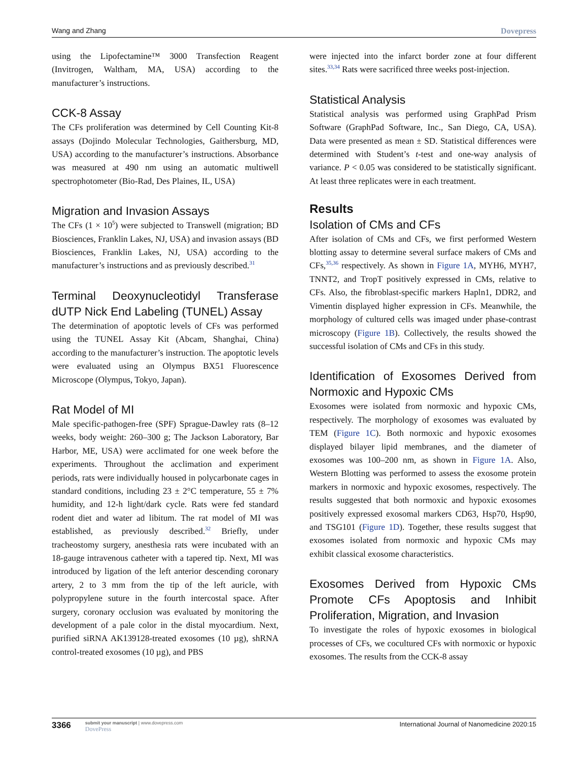Wang and Zhang Dovepress
using the Lipofectamine™ 3000 Transfection Reagent (Invitrogen, Waltham, MA, USA) according to the manufacturer’s instructions.
CCK-8 Assay
The CFs proliferation was determined by Cell Counting Kit-8 assays (Dojindo Molecular Technologies, Gaithersburg, MD, USA) according to the manufacturer’s instructions. Absorbance was measured at 490 nm using an automatic multiwell spectrophotometer (Bio-Rad, Des Plaines, IL, USA)
Migration and Invasion Assays
The CFs (1 × 10<sup>5</sup>) were subjected to Transwell (migration; BD Biosciences, Franklin Lakes, NJ, USA) and invasion assays (BD Biosciences, Franklin Lakes, NJ, USA) according to the manufacturer’s instructions and as previously described.<sup>31</sup>
Terminal Deoxynucleotidyl Transferase dUTP Nick End Labeling (TUNEL) Assay
The determination of apoptotic levels of CFs was performed using the TUNEL Assay Kit (Abcam, Shanghai, China) according to the manufacturer’s instruction. The apoptotic levels were evaluated using an Olympus BX51 Fluorescence Microscope (Olympus, Tokyo, Japan).
Rat Model of MI
Male specific-pathogen-free (SPF) Sprague-Dawley rats (8–12 weeks, body weight: 260–300 g; The Jackson Laboratory, Bar Harbor, ME, USA) were acclimated for one week before the experiments. Throughout the acclimation and experiment periods, rats were individually housed in polycarbonate cages in standard conditions, including 23 ± 2°C temperature, 55 ± 7% humidity, and 12-h light/dark cycle. Rats were fed standard rodent diet and water ad libitum. The rat model of MI was established, as previously described.<sup>32</sup> Briefly, under tracheostomy surgery, anesthesia rats were incubated with an 18-gauge intravenous catheter with a tapered tip. Next, MI was introduced by ligation of the left anterior descending coronary artery, 2 to 3 mm from the tip of the left auricle, with polypropylene suture in the fourth intercostal space. After surgery, coronary occlusion was evaluated by monitoring the development of a pale color in the distal myocardium. Next, purified siRNA AK139128-treated exosomes (10 µg), shRNA control-treated exosomes (10 µg), and PBS
were injected into the infarct border zone at four different sites.<sup>33,34</sup> Rats were sacrificed three weeks post-injection.
Statistical Analysis
Statistical analysis was performed using GraphPad Prism Software (GraphPad Software, Inc., San Diego, CA, USA). Data were presented as mean ± SD. Statistical differences were determined with Student’s t-test and one-way analysis of variance. P < 0.05 was considered to be statistically significant. At least three replicates were in each treatment.
Results
Isolation of CMs and CFs
After isolation of CMs and CFs, we first performed Western blotting assay to determine several surface makers of CMs and CFs,<sup>35,36</sup> respectively. As shown in Figure 1A, MYH6, MYH7, TNNT2, and TropT positively expressed in CMs, relative to CFs. Also, the fibroblast-specific markers Hapln1, DDR2, and Vimentin displayed higher expression in CFs. Meanwhile, the morphology of cultured cells was imaged under phase-contrast microscopy (Figure 1B). Collectively, the results showed the successful isolation of CMs and CFs in this study.
Identification of Exosomes Derived from Normoxic and Hypoxic CMs
Exosomes were isolated from normoxic and hypoxic CMs, respectively. The morphology of exosomes was evaluated by TEM (Figure 1C). Both normoxic and hypoxic exosomes displayed bilayer lipid membranes, and the diameter of exosomes was 100–200 nm, as shown in Figure 1A. Also, Western Blotting was performed to assess the exosome protein markers in normoxic and hypoxic exosomes, respectively. The results suggested that both normoxic and hypoxic exosomes positively expressed exosomal markers CD63, Hsp70, Hsp90, and TSG101 (Figure 1D). Together, these results suggest that exosomes isolated from normoxic and hypoxic CMs may exhibit classical exosome characteristics.
Exosomes Derived from Hypoxic CMs Promote CFs Apoptosis and Inhibit Proliferation, Migration, and Invasion
To investigate the roles of hypoxic exosomes in biological processes of CFs, we cocultured CFs with normoxic or hypoxic exosomes. The results from the CCK-8 assay
3366
submit your manuscript | www.dovepress.com
DovePress
International Journal of Nanomedicine 2020:15